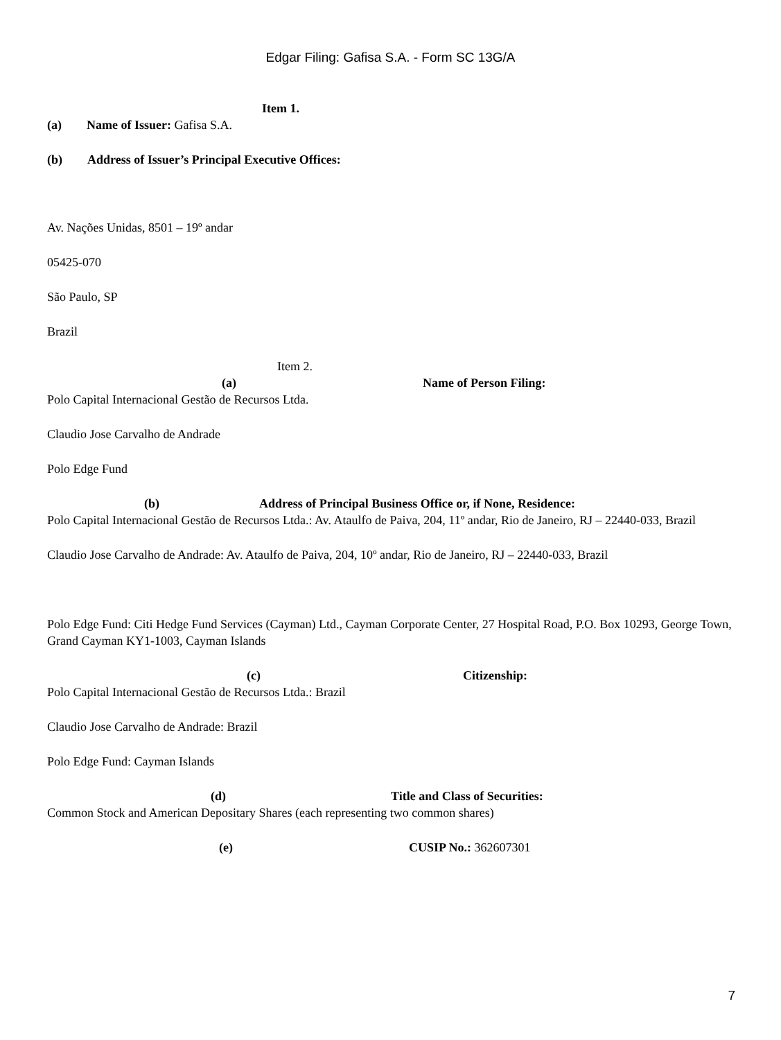Edgar Filing: Gafisa S.A. - Form SC 13G/A
Item 1.
(a) Name of Issuer: Gafisa S.A.
(b) Address of Issuer’s Principal Executive Offices:
Av. Nações Unidas, 8501 – 19º andar
05425-070
São Paulo, SP
Brazil
Item 2.
(a) Name of Person Filing:
Polo Capital Internacional Gestão de Recursos Ltda.
Claudio Jose Carvalho de Andrade
Polo Edge Fund
(b) Address of Principal Business Office or, if None, Residence:
Polo Capital Internacional Gestão de Recursos Ltda.: Av. Ataulfo de Paiva, 204, 11º andar, Rio de Janeiro, RJ – 22440-033, Brazil
Claudio Jose Carvalho de Andrade: Av. Ataulfo de Paiva, 204, 10º andar, Rio de Janeiro, RJ – 22440-033, Brazil
Polo Edge Fund: Citi Hedge Fund Services (Cayman) Ltd., Cayman Corporate Center, 27 Hospital Road, P.O. Box 10293, George Town, Grand Cayman KY1-1003, Cayman Islands
(c) Citizenship:
Polo Capital Internacional Gestão de Recursos Ltda.: Brazil
Claudio Jose Carvalho de Andrade: Brazil
Polo Edge Fund: Cayman Islands
(d) Title and Class of Securities:
Common Stock and American Depositary Shares (each representing two common shares)
(e) CUSIP No.: 362607301
7